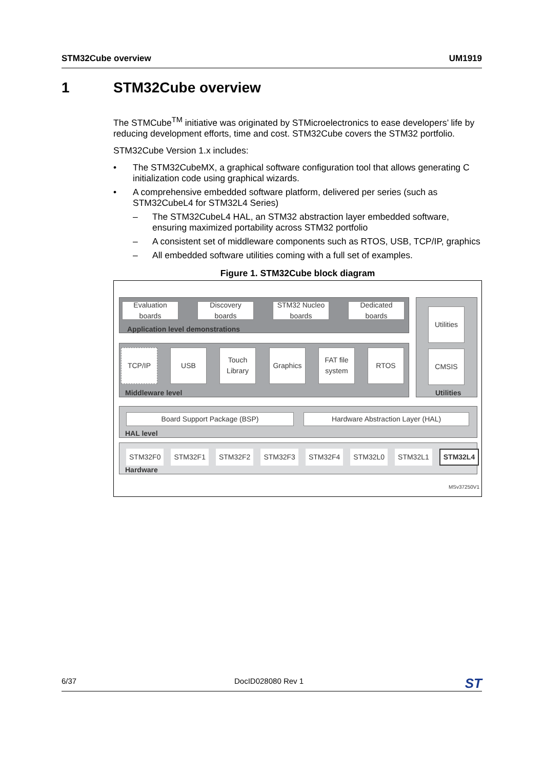STM32Cube overview UM1919
1 STM32Cube overview
The STMCube<sup>TM</sup> initiative was originated by STMicroelectronics to ease developers’ life by reducing development efforts, time and cost. STM32Cube covers the STM32 portfolio.
STM32Cube Version 1.x includes:
• The STM32CubeMX, a graphical software configuration tool that allows generating C initialization code using graphical wizards.
• A comprehensive embedded software platform, delivered per series (such as STM32CubeL4 for STM32L4 Series)
– The STM32CubeL4 HAL, an STM32 abstraction layer embedded software, ensuring maximized portability across STM32 portfolio
– A consistent set of middleware components such as RTOS, USB, TCP/IP, graphics
– All embedded software utilities coming with a full set of examples.
Figure 1. STM32Cube block diagram
Evaluation boards
Discovery boards
STM32 Nucleo boards
Dedicated boards
Application level demonstrations
TCP/IP USB
Touch Library
Graphics
FAT file system
RTOS
Middleware level
Utilities
CMSIS
Utilities
Board Support Package (BSP) Hardware Abstraction Layer (HAL)
HAL level
STM32F0 STM32F1 STM32F2 STM32F3 STM32F4 STM32L0 STM32L1 STM32L4
Hardware
MSv37250V1
6/37 DocID028080 Rev 1 ST